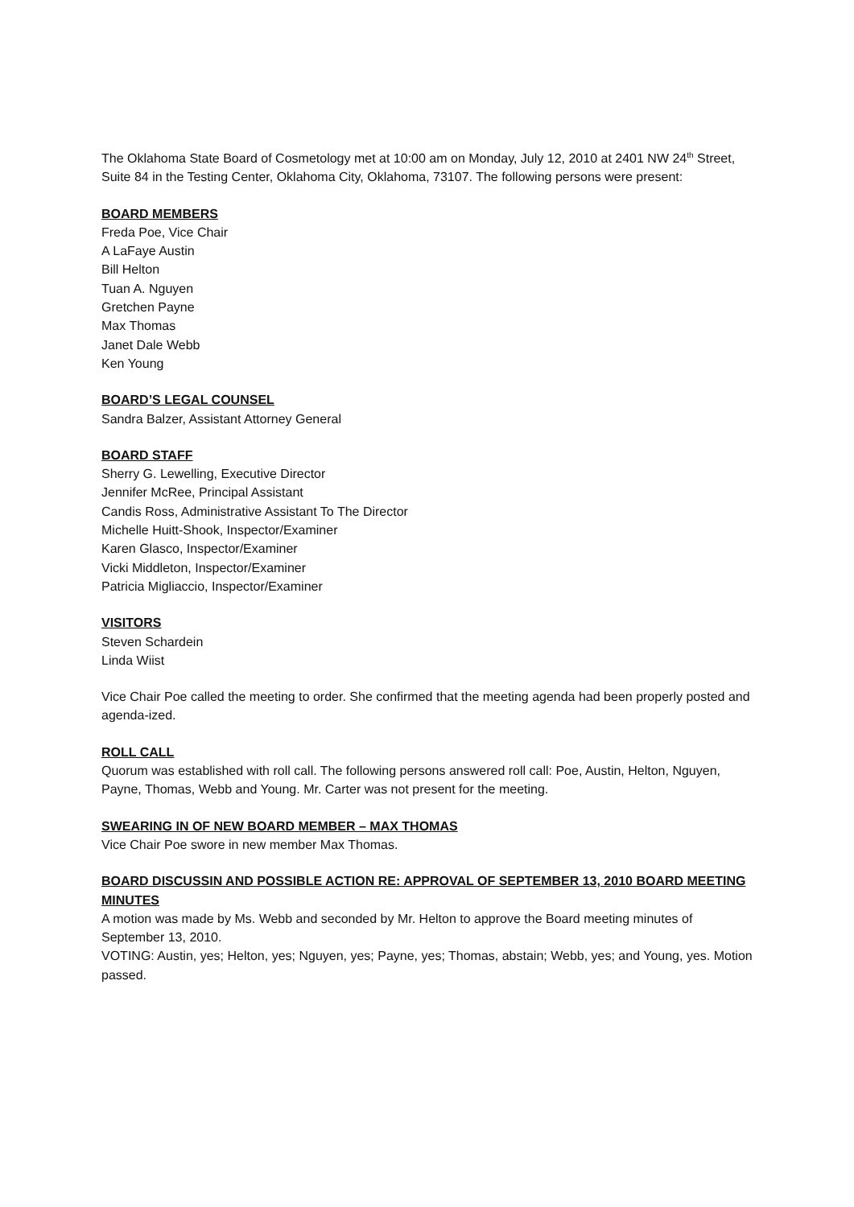The Oklahoma State Board of Cosmetology met at 10:00 am on Monday, July 12, 2010 at 2401 NW 24<sup>th</sup> Street, Suite 84 in the Testing Center, Oklahoma City, Oklahoma, 73107. The following persons were present:
BOARD MEMBERS
Freda Poe, Vice Chair
A LaFaye Austin
Bill Helton
Tuan A. Nguyen
Gretchen Payne
Max Thomas
Janet Dale Webb
Ken Young
BOARD’S LEGAL COUNSEL
Sandra Balzer, Assistant Attorney General
BOARD STAFF
Sherry G. Lewelling, Executive Director
Jennifer McRee, Principal Assistant
Candis Ross, Administrative Assistant To The Director
Michelle Huitt-Shook, Inspector/Examiner
Karen Glasco, Inspector/Examiner
Vicki Middleton, Inspector/Examiner
Patricia Migliaccio, Inspector/Examiner
VISITORS
Steven Schardein
Linda Wiist
Vice Chair Poe called the meeting to order. She confirmed that the meeting agenda had been properly posted and agenda-ized.
ROLL CALL
Quorum was established with roll call. The following persons answered roll call: Poe, Austin, Helton, Nguyen, Payne, Thomas, Webb and Young. Mr. Carter was not present for the meeting.
SWEARING IN OF NEW BOARD MEMBER – MAX THOMAS
Vice Chair Poe swore in new member Max Thomas.
BOARD DISCUSSIN AND POSSIBLE ACTION RE: APPROVAL OF SEPTEMBER 13, 2010 BOARD MEETING MINUTES
A motion was made by Ms. Webb and seconded by Mr. Helton to approve the Board meeting minutes of September 13, 2010.
VOTING: Austin, yes; Helton, yes; Nguyen, yes; Payne, yes; Thomas, abstain; Webb, yes; and Young, yes. Motion passed.